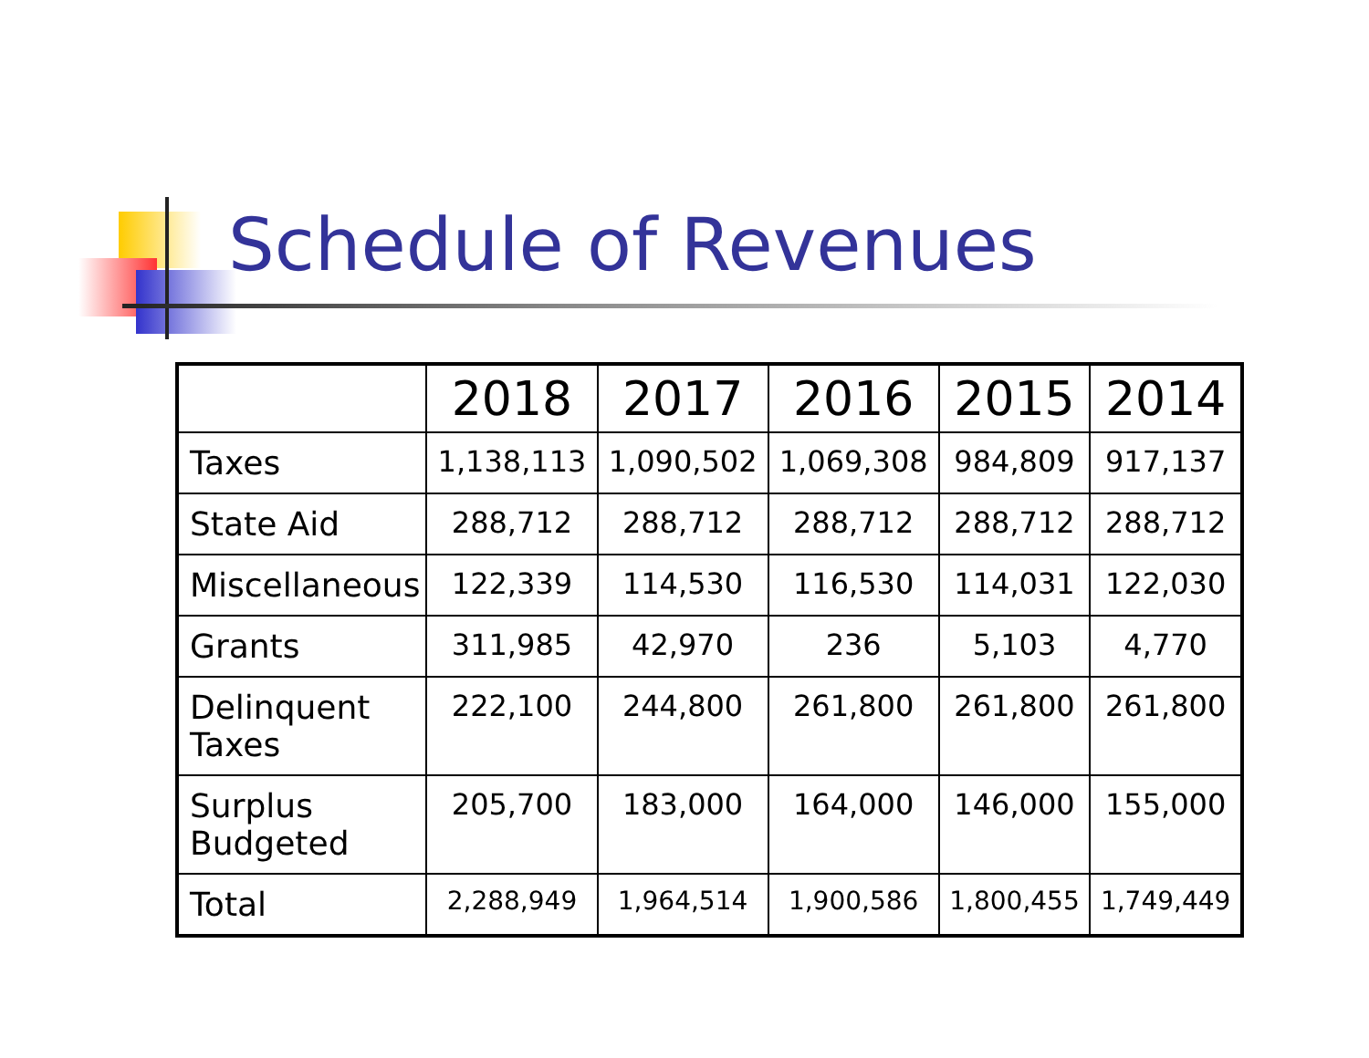Schedule of Revenues
| | 2018 | 2017 | 2016 | 2015 | 2014 |
| --- | --- | --- | --- | --- | --- |
| Taxes | 1,138,113 | 1,090,502 | 1,069,308 | 984,809 | 917,137 |
| State Aid | 288,712 | 288,712 | 288,712 | 288,712 | 288,712 |
| Miscellaneous | 122,339 | 114,530 | 116,530 | 114,031 | 122,030 |
| Grants | 311,985 | 42,970 | 236 | 5,103 | 4,770 |
| Delinquent Taxes | 222,100 | 244,800 | 261,800 | 261,800 | 261,800 |
| Surplus Budgeted | 205,700 | 183,000 | 164,000 | 146,000 | 155,000 |
| Total | 2,288,949 | 1,964,514 | 1,900,586 | 1,800,455 | 1,749,449 |